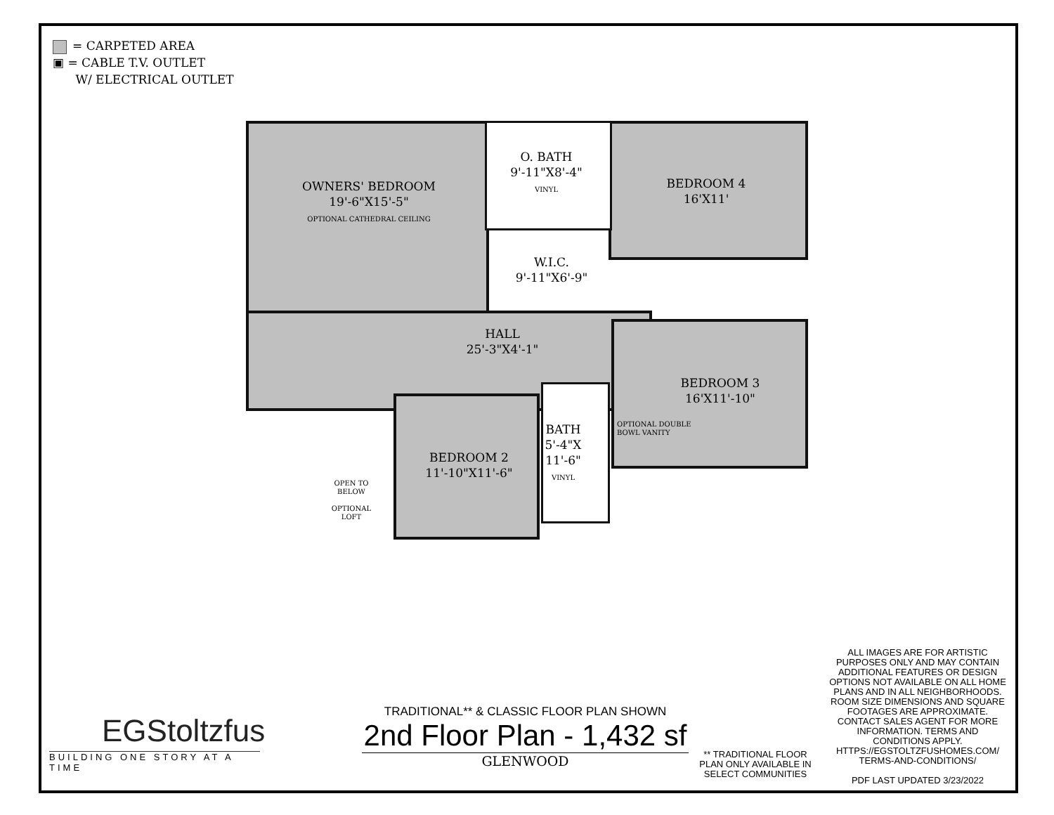= CARPETED AREA
▣ = CABLE T.V. OUTLET
W/ ELECTRICAL OUTLET
OWNERS' BEDROOM
19'-6"X15'-5"
OPTIONAL CATHEDRAL CEILING
O. BATH
9'-11"X8'-4"
VINYL
W.I.C.
9'-11"X6'-9"
BEDROOM 4
16'X11'
HALL
25'-3"X4'-1"
BEDROOM 3
16'X11'-10"
BEDROOM 2
11'-10"X11'-6"
BATH
5'-4"X
11'-6"
VINYL
OPTIONAL DOUBLE BOWL VANITY
OPEN TO
BELOW
OPTIONAL LOFT
EGStoltzfus
BUILDING ONE STORY AT A TIME
TRADITIONAL** & CLASSIC FLOOR PLAN SHOWN
2nd Floor Plan - 1,432 sf
GLENWOOD
** TRADITIONAL FLOOR PLAN ONLY AVAILABLE IN SELECT COMMUNITIES
ALL IMAGES ARE FOR ARTISTIC PURPOSES ONLY AND MAY CONTAIN ADDITIONAL FEATURES OR DESIGN OPTIONS NOT AVAILABLE ON ALL HOME PLANS AND IN ALL NEIGHBORHOODS. ROOM SIZE DIMENSIONS AND SQUARE FOOTAGES ARE APPROXIMATE. CONTACT SALES AGENT FOR MORE INFORMATION. TERMS AND CONDITIONS APPLY. HTTPS://EGSTOLTZFUSHOMES.COM/ TERMS-AND-CONDITIONS/
PDF LAST UPDATED 3/23/2022